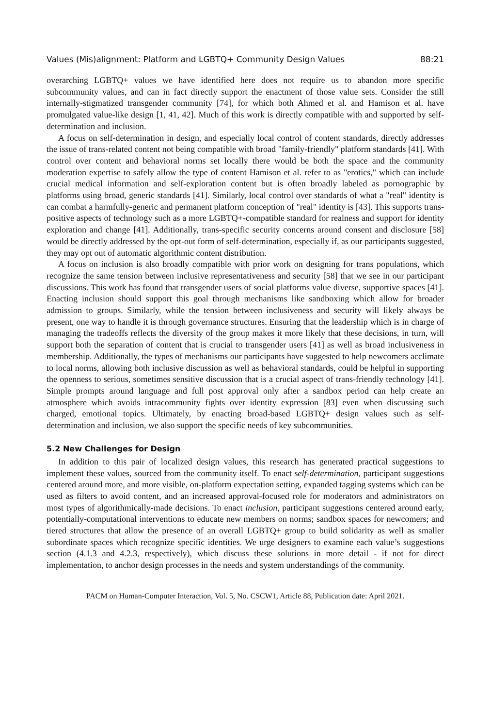Values (Mis)alignment: Platform and LGBTQ+ Community Design Values 88:21
overarching LGBTQ+ values we have identified here does not require us to abandon more specific subcommunity values, and can in fact directly support the enactment of those value sets. Consider the still internally-stigmatized transgender community [74], for which both Ahmed et al. and Hamison et al. have promulgated value-like design [1, 41, 42]. Much of this work is directly compatible with and supported by self-determination and inclusion.
A focus on self-determination in design, and especially local control of content standards, directly addresses the issue of trans-related content not being compatible with broad "family-friendly" platform standards [41]. With control over content and behavioral norms set locally there would be both the space and the community moderation expertise to safely allow the type of content Hamison et al. refer to as "erotics," which can include crucial medical information and self-exploration content but is often broadly labeled as pornographic by platforms using broad, generic standards [41]. Similarly, local control over standards of what a "real" identity is can combat a harmfully-generic and permanent platform conception of "real" identity is [43]. This supports trans-positive aspects of technology such as a more LGBTQ+-compatible standard for realness and support for identity exploration and change [41]. Additionally, trans-specific security concerns around consent and disclosure [58] would be directly addressed by the opt-out form of self-determination, especially if, as our participants suggested, they may opt out of automatic algorithmic content distribution.
A focus on inclusion is also broadly compatible with prior work on designing for trans populations, which recognize the same tension between inclusive representativeness and security [58] that we see in our participant discussions. This work has found that transgender users of social platforms value diverse, supportive spaces [41]. Enacting inclusion should support this goal through mechanisms like sandboxing which allow for broader admission to groups. Similarly, while the tension between inclusiveness and security will likely always be present, one way to handle it is through governance structures. Ensuring that the leadership which is in charge of managing the tradeoffs reflects the diversity of the group makes it more likely that these decisions, in turn, will support both the separation of content that is crucial to transgender users [41] as well as broad inclusiveness in membership. Additionally, the types of mechanisms our participants have suggested to help newcomers acclimate to local norms, allowing both inclusive discussion as well as behavioral standards, could be helpful in supporting the openness to serious, sometimes sensitive discussion that is a crucial aspect of trans-friendly technology [41]. Simple prompts around language and full post approval only after a sandbox period can help create an atmosphere which avoids intracommunity fights over identity expression [83] even when discussing such charged, emotional topics. Ultimately, by enacting broad-based LGBTQ+ design values such as self-determination and inclusion, we also support the specific needs of key subcommunities.
5.2 New Challenges for Design
In addition to this pair of localized design values, this research has generated practical suggestions to implement these values, sourced from the community itself. To enact self-determination, participant suggestions centered around more, and more visible, on-platform expectation setting, expanded tagging systems which can be used as filters to avoid content, and an increased approval-focused role for moderators and administrators on most types of algorithmically-made decisions. To enact inclusion, participant suggestions centered around early, potentially-computational interventions to educate new members on norms; sandbox spaces for newcomers; and tiered structures that allow the presence of an overall LGBTQ+ group to build solidarity as well as smaller subordinate spaces which recognize specific identities. We urge designers to examine each value’s suggestions section (4.1.3 and 4.2.3, respectively), which discuss these solutions in more detail - if not for direct implementation, to anchor design processes in the needs and system understandings of the community.
PACM on Human-Computer Interaction, Vol. 5, No. CSCW1, Article 88, Publication date: April 2021.